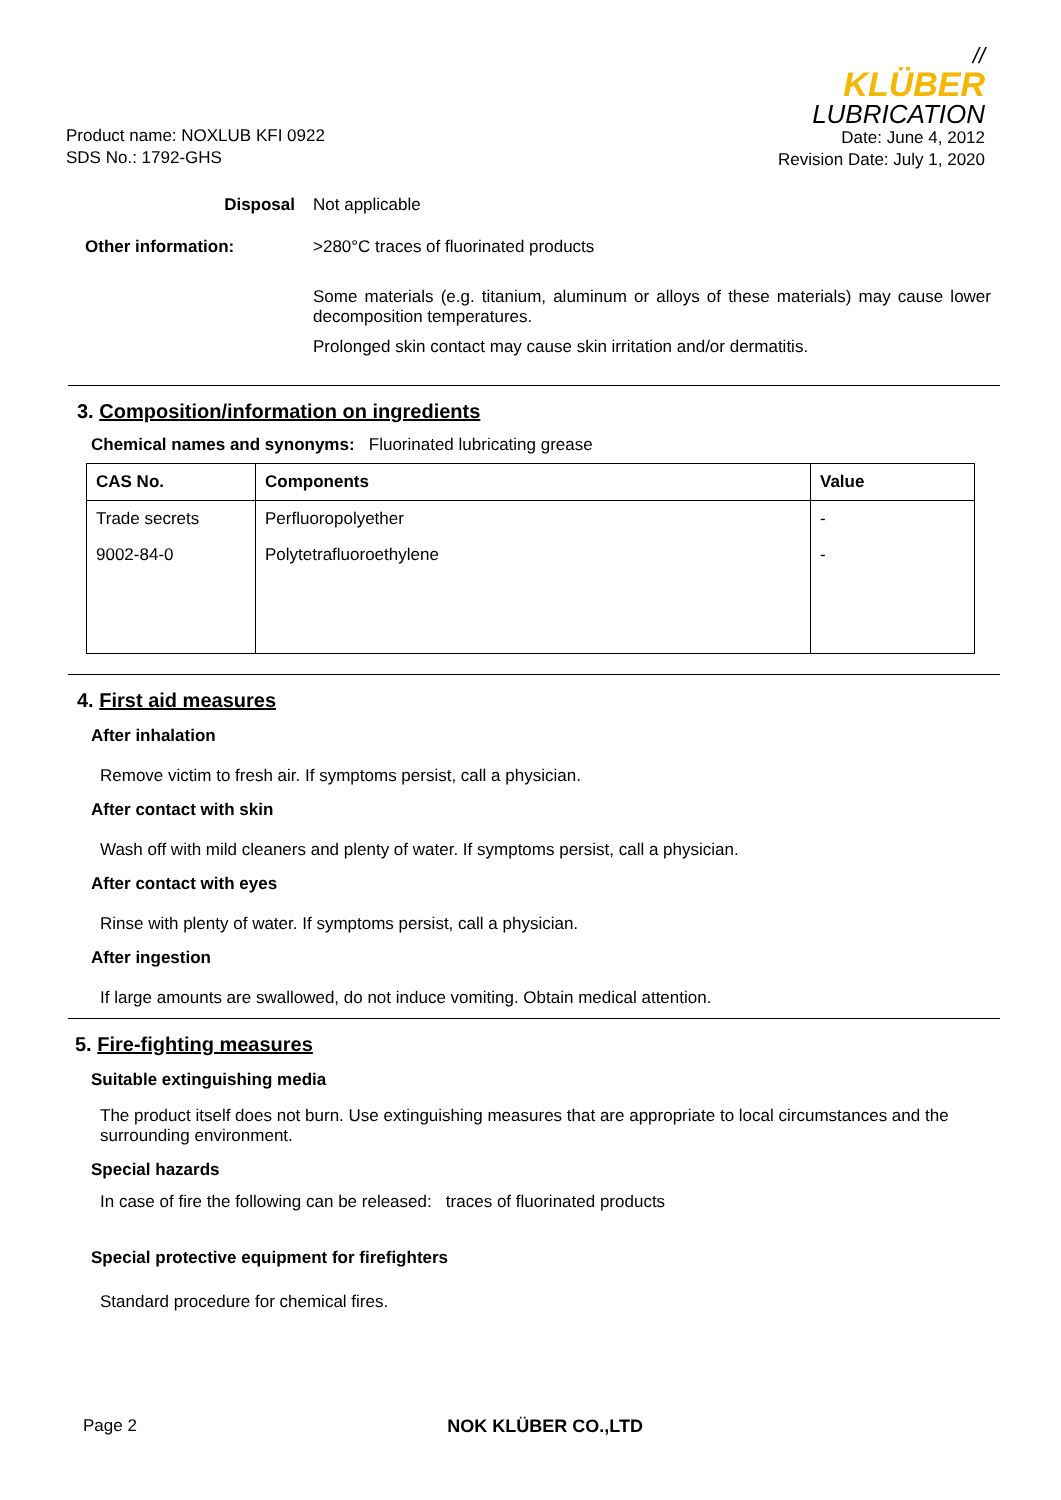Product name: NOXLUB KFI 0922
SDS No.: 1792-GHS
//
KLÜBER
LUBRICATION
Date: June 4, 2012
Revision Date: July 1, 2020
Disposal Not applicable
Other information: >280°C traces of fluorinated products
Some materials (e.g. titanium, aluminum or alloys of these materials) may cause lower decomposition temperatures.
Prolonged skin contact may cause skin irritation and/or dermatitis.
3. Composition/information on ingredients
Chemical names and synonyms: Fluorinated lubricating grease
| CAS No. | Components | Value |
| --- | --- | --- |
| Trade secrets | Perfluoropolyether | - |
| 9002-84-0 | Polytetrafluoroethylene | - |
4. First aid measures
After inhalation
Remove victim to fresh air. If symptoms persist, call a physician.
After contact with skin
Wash off with mild cleaners and plenty of water. If symptoms persist, call a physician.
After contact with eyes
Rinse with plenty of water. If symptoms persist, call a physician.
After ingestion
If large amounts are swallowed, do not induce vomiting. Obtain medical attention.
5. Fire-fighting measures
Suitable extinguishing media
The product itself does not burn. Use extinguishing measures that are appropriate to local circumstances and the surrounding environment.
Special hazards
In case of fire the following can be released: traces of fluorinated products
Special protective equipment for firefighters
Standard procedure for chemical fires.
Page 2 NOK KLÜBER CO.,LTD